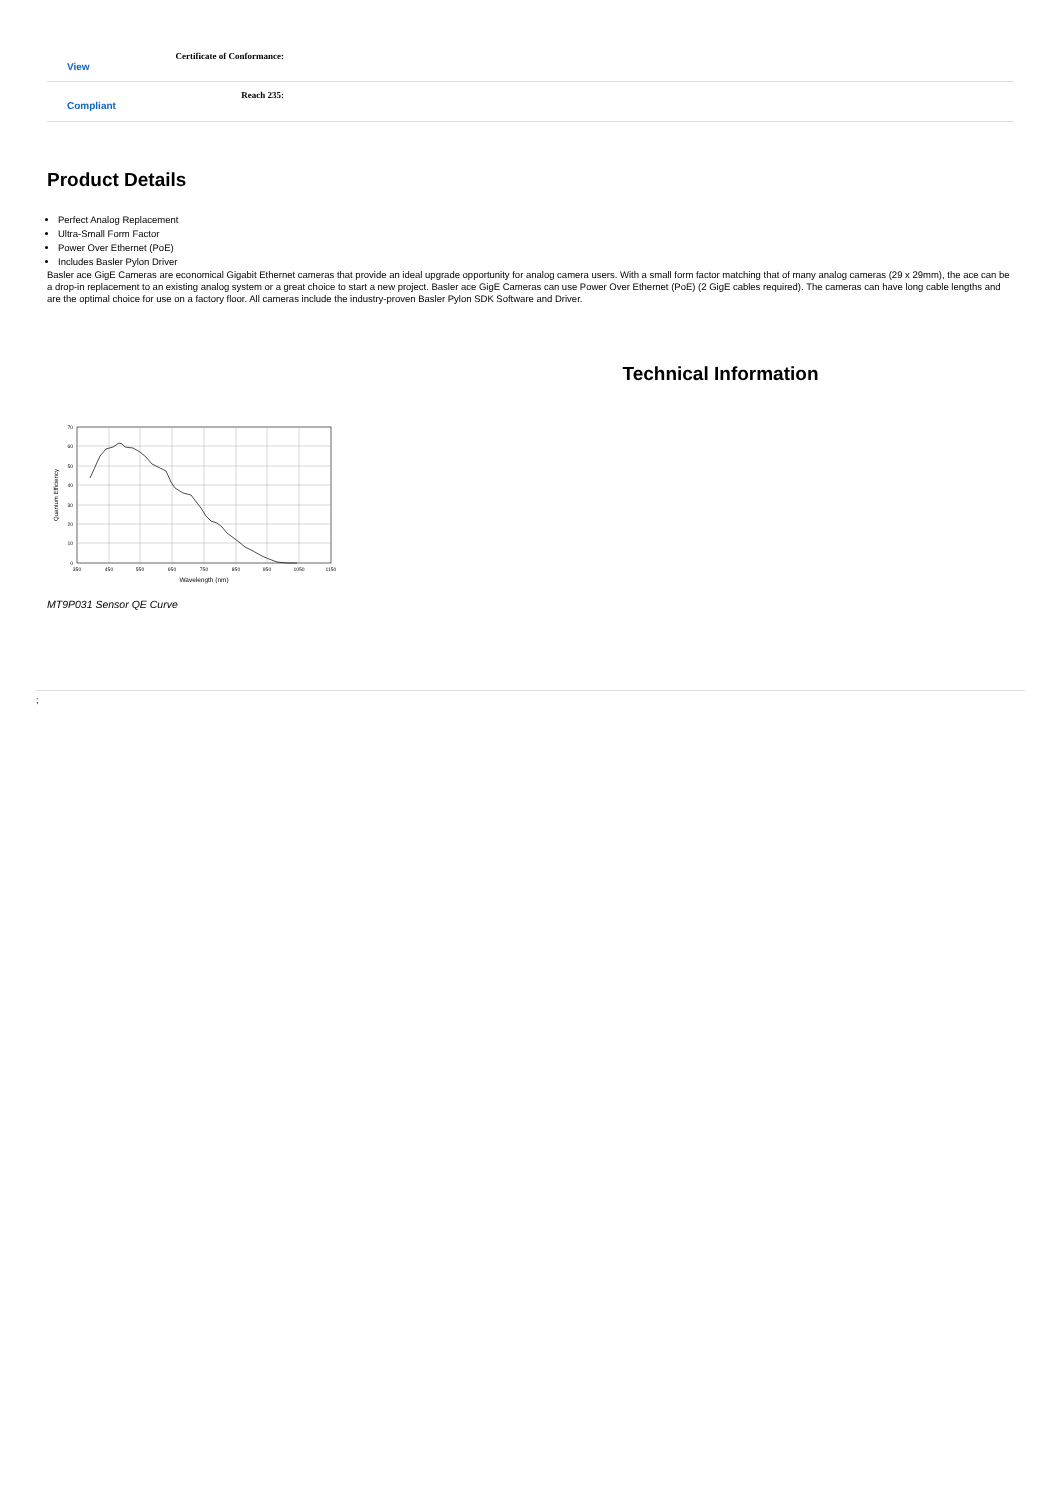Certificate of Conformance:
View
Reach 235:
Compliant
Product Details
Perfect Analog Replacement
Ultra-Small Form Factor
Power Over Ethernet (PoE)
Includes Basler Pylon Driver
Basler ace GigE Cameras are economical Gigabit Ethernet cameras that provide an ideal upgrade opportunity for analog camera users. With a small form factor matching that of many analog cameras (29 x 29mm), the ace can be a drop-in replacement to an existing analog system or a great choice to start a new project. Basler ace GigE Cameras can use Power Over Ethernet (PoE) (2 GigE cables required). The cameras can have long cable lengths and are the optimal choice for use on a factory floor. All cameras include the industry-proven Basler Pylon SDK Software and Driver.
Technical Information
70
60
50
40
30
20
10
0
350
450
550
650
750
850
950
1050
1150
Wavelength (nm)
Quantum Efficiency
MT9P031 Sensor QE Curve
;